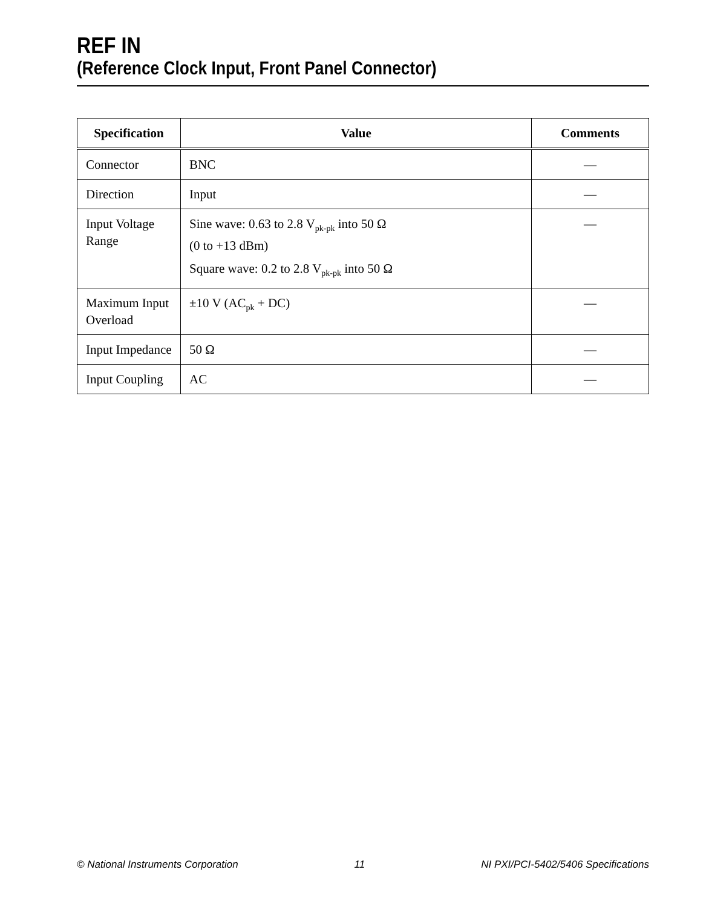REF IN
(Reference Clock Input, Front Panel Connector)
| Specification | Value | Comments |
| --- | --- | --- |
| Connector | BNC | — |
| Direction | Input | — |
| Input Voltage Range | Sine wave: 0.63 to 2.8 V<sub>pk-pk</sub> into 50 Ω (0 to +13 dBm) Square wave: 0.2 to 2.8 V<sub>pk-pk</sub> into 50 Ω | — |
| Maximum Input Overload | ±10 V (AC<sub>pk</sub> + DC) | — |
| Input Impedance | 50 Ω | — |
| Input Coupling | AC | — |
© National Instruments Corporation 11 NI PXI/PCI-5402/5406 Specifications